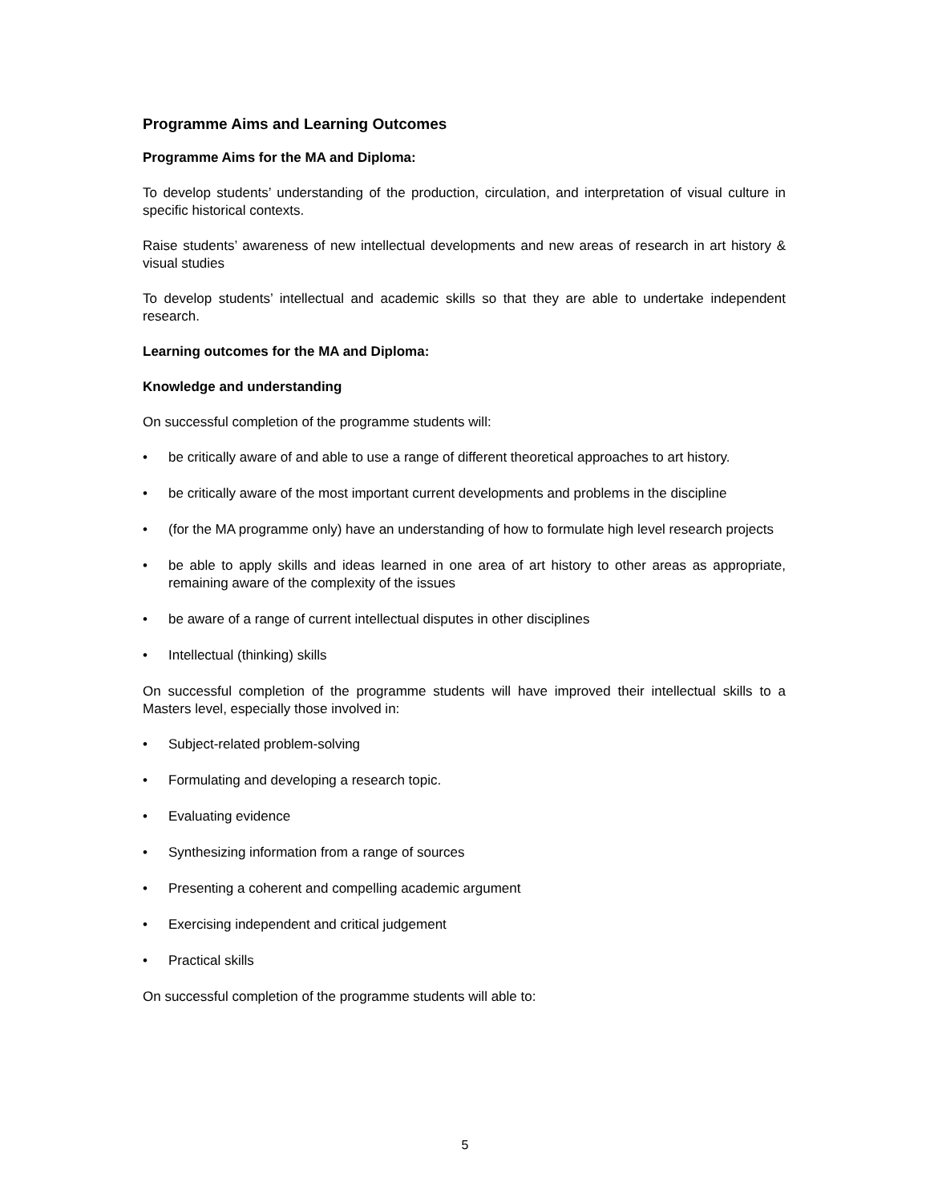Programme Aims and Learning Outcomes
Programme Aims for the MA and Diploma:
To develop students’ understanding of the production, circulation, and interpretation of visual culture in specific historical contexts.
Raise students’ awareness of new intellectual developments and new areas of research in art history & visual studies
To develop students’ intellectual and academic skills so that they are able to undertake independent research.
Learning outcomes for the MA and Diploma:
Knowledge and understanding
On successful completion of the programme students will:
• be critically aware of and able to use a range of different theoretical approaches to art history.
• be critically aware of the most important current developments and problems in the discipline
• (for the MA programme only) have an understanding of how to formulate high level research projects
• be able to apply skills and ideas learned in one area of art history to other areas as appropriate, remaining aware of the complexity of the issues
• be aware of a range of current intellectual disputes in other disciplines
• Intellectual (thinking) skills
On successful completion of the programme students will have improved their intellectual skills to a Masters level, especially those involved in:
• Subject-related problem-solving
• Formulating and developing a research topic.
• Evaluating evidence
• Synthesizing information from a range of sources
• Presenting a coherent and compelling academic argument
• Exercising independent and critical judgement
• Practical skills
On successful completion of the programme students will able to:
5